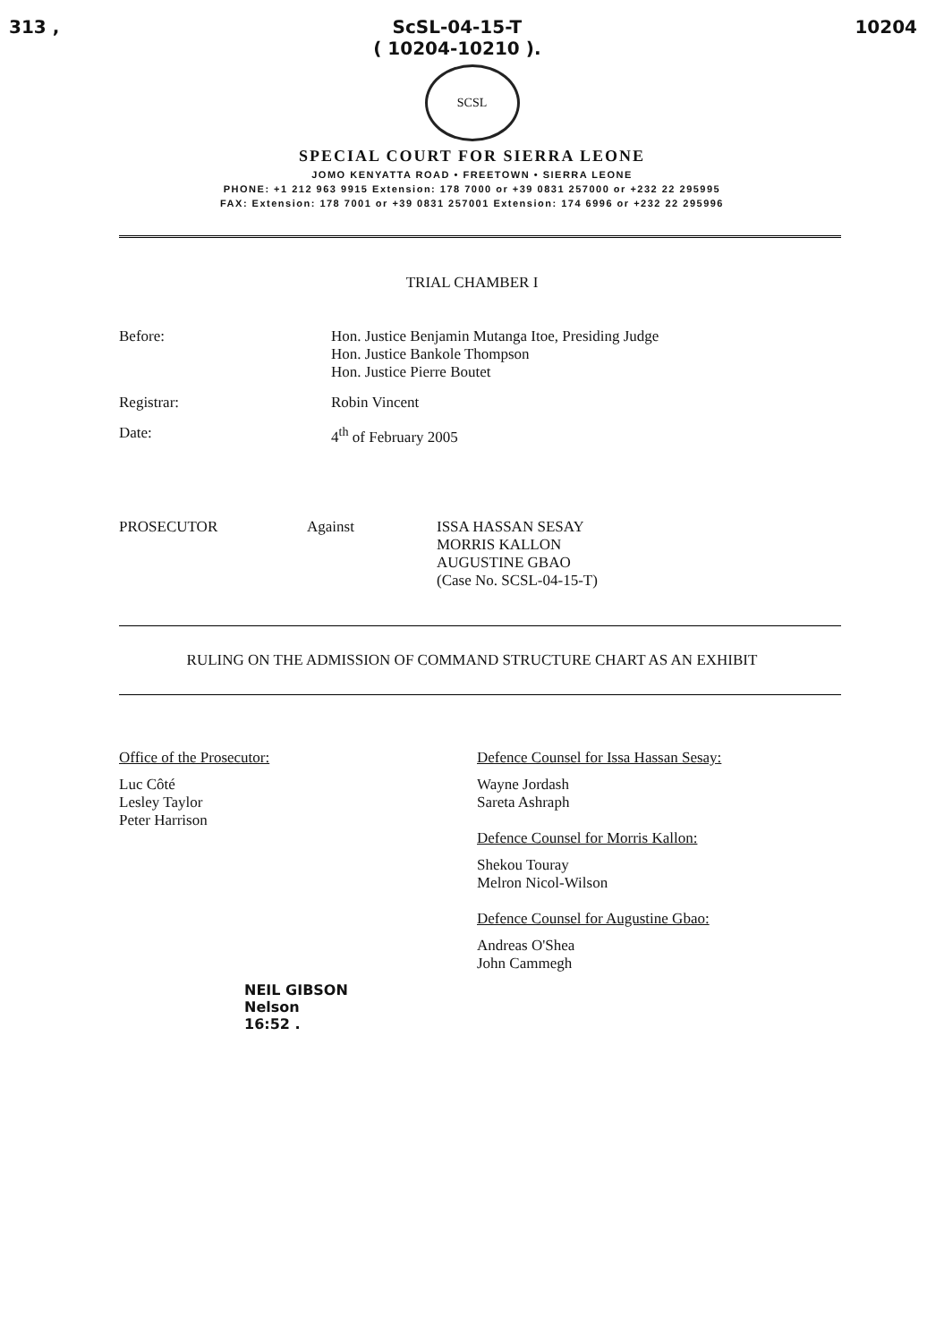313 , ScSL-04-15-T
( 10204-10210 ). 10204
SCSL
SPECIAL COURT FOR SIERRA LEONE
JOMO KENYATTA ROAD • FREETOWN • SIERRA LEONE
PHONE: +1 212 963 9915 Extension: 178 7000 or +39 0831 257000 or +232 22 295995
FAX: Extension: 178 7001 or +39 0831 257001 Extension: 174 6996 or +232 22 295996
TRIAL CHAMBER I
Before: Hon. Justice Benjamin Mutanga Itoe, Presiding Judge
Hon. Justice Bankole Thompson
Hon. Justice Pierre Boutet
Registrar: Robin Vincent
Date: 4<sup>th</sup> of February 2005
PROSECUTOR Against ISSA HASSAN SESAY
MORRIS KALLON
AUGUSTINE GBAO
(Case No. SCSL-04-15-T)
RULING ON THE ADMISSION OF COMMAND STRUCTURE CHART AS AN EXHIBIT
Office of the Prosecutor:
Luc Côté
Lesley Taylor
Peter Harrison
NEIL GIBSON
Nelson
16:52 .
Defence Counsel for Issa Hassan Sesay:
Wayne Jordash
Sareta Ashraph
Defence Counsel for Morris Kallon:
Shekou Touray
Melron Nicol-Wilson
Defence Counsel for Augustine Gbao:
Andreas O'Shea
John Cammegh